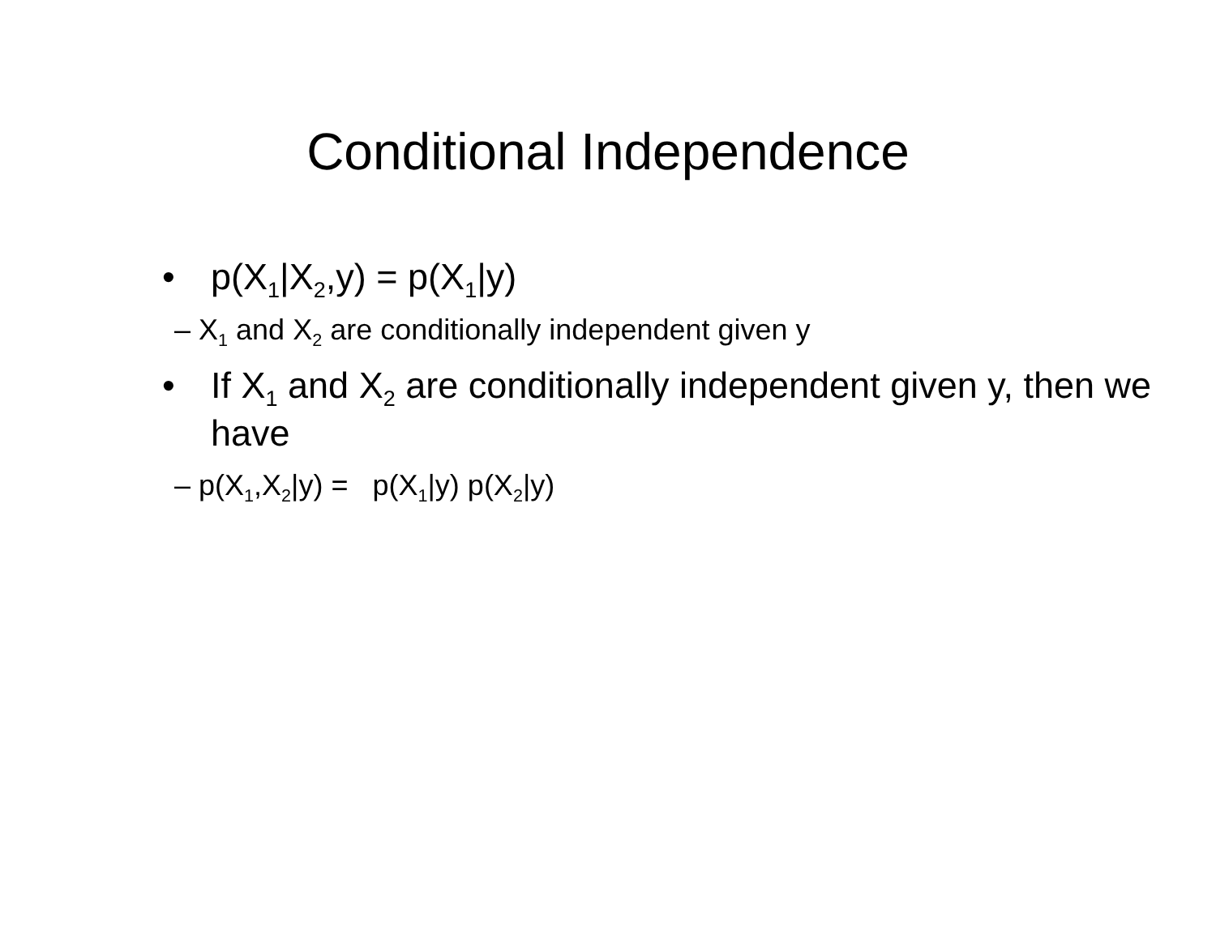Conditional Independence
• p(X<sub>1</sub>|X<sub>2</sub>,y) = p(X<sub>1</sub>|y)
– X<sub>1</sub> and X<sub>2</sub> are conditionally independent given y
• If X<sub>1</sub> and X<sub>2</sub> are conditionally independent given y, then we have
– p(X<sub>1</sub>,X<sub>2</sub>|y) = p(X<sub>1</sub>|y) p(X<sub>2</sub>|y)